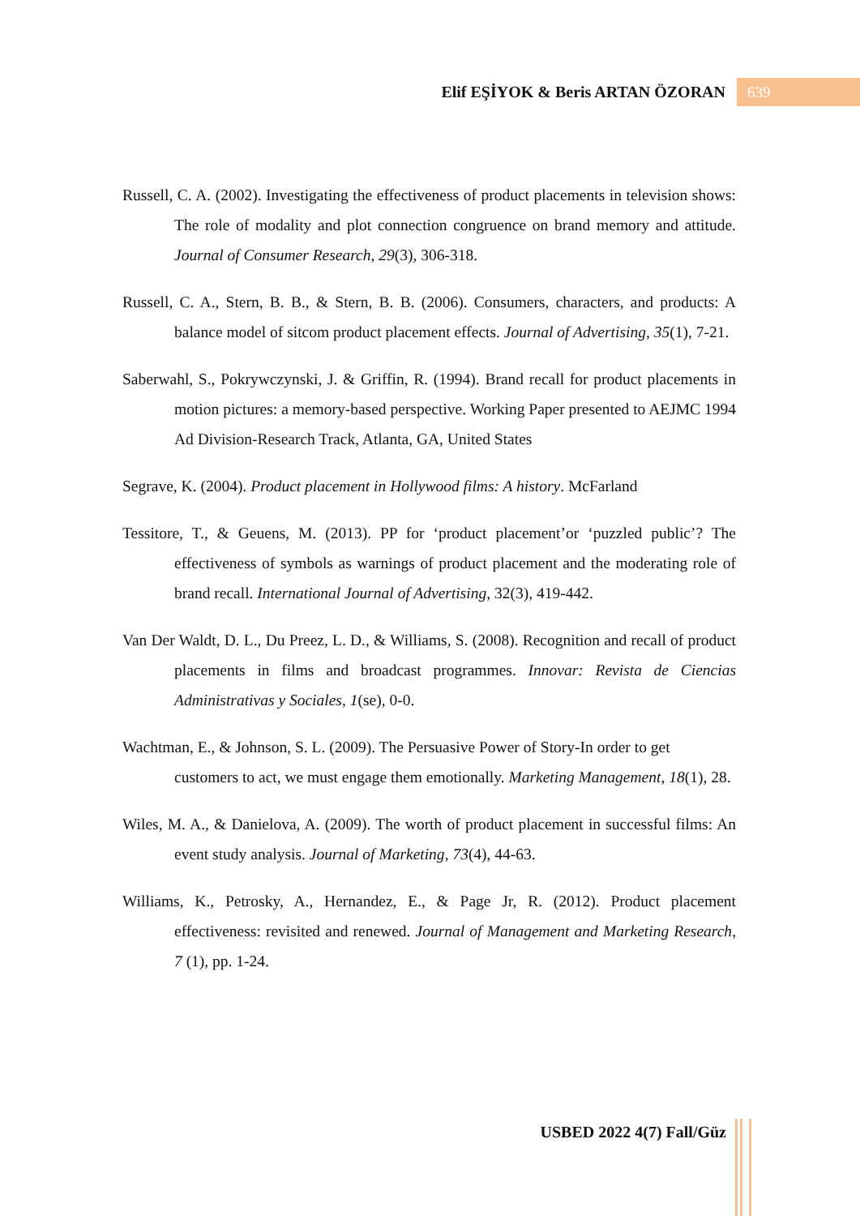Elif EŞİYOK & Beris ARTAN ÖZORAN 639
Russell, C. A. (2002). Investigating the effectiveness of product placements in television shows: The role of modality and plot connection congruence on brand memory and attitude. Journal of Consumer Research, 29(3), 306-318.
Russell, C. A., Stern, B. B., & Stern, B. B. (2006). Consumers, characters, and products: A balance model of sitcom product placement effects. Journal of Advertising, 35(1), 7-21.
Saberwahl, S., Pokrywczynski, J. & Griffin, R. (1994). Brand recall for product placements in motion pictures: a memory-based perspective. Working Paper presented to AEJMC 1994 Ad Division-Research Track, Atlanta, GA, United States
Segrave, K. (2004). Product placement in Hollywood films: A history. McFarland
Tessitore, T., & Geuens, M. (2013). PP for ‘product placement’or ‘puzzled public’? The effectiveness of symbols as warnings of product placement and the moderating role of brand recall. International Journal of Advertising, 32(3), 419-442.
Van Der Waldt, D. L., Du Preez, L. D., & Williams, S. (2008). Recognition and recall of product placements in films and broadcast programmes. Innovar: Revista de Ciencias Administrativas y Sociales, 1(se), 0-0.
Wachtman, E., & Johnson, S. L. (2009). The Persuasive Power of Story-In order to get customers to act, we must engage them emotionally. Marketing Management, 18(1), 28.
Wiles, M. A., & Danielova, A. (2009). The worth of product placement in successful films: An event study analysis. Journal of Marketing, 73(4), 44-63.
Williams, K., Petrosky, A., Hernandez, E., & Page Jr, R. (2012). Product placement effectiveness: revisited and renewed. Journal of Management and Marketing Research, 7 (1), pp. 1-24.
USBED 2022 4(7) Fall/Güz